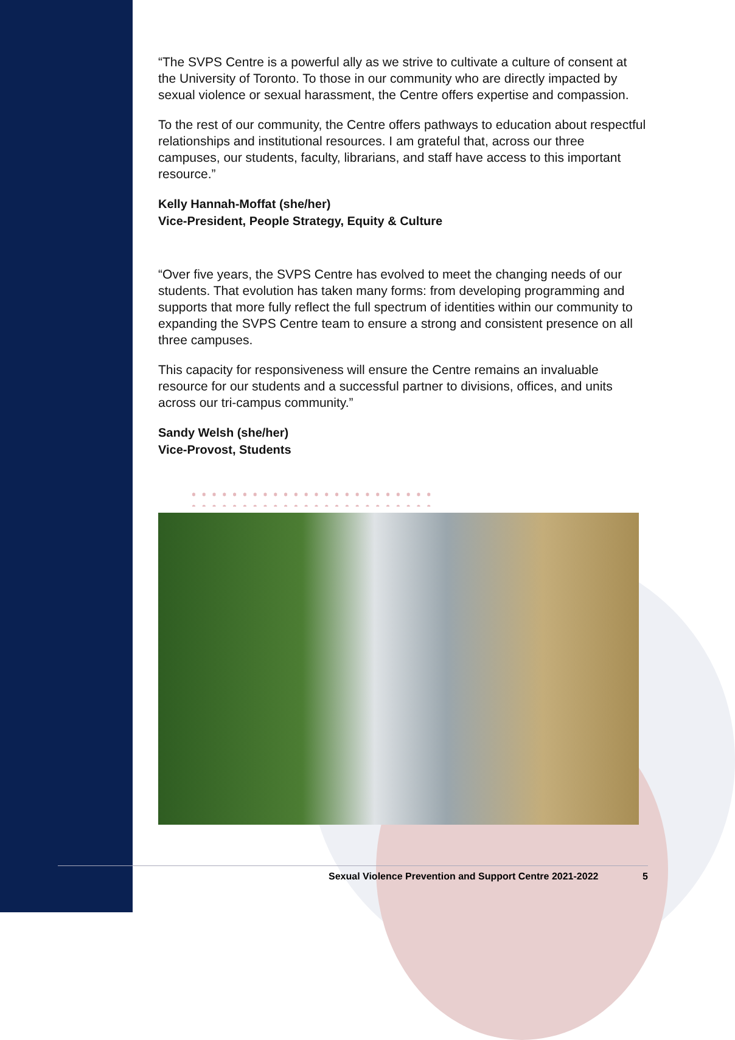“The SVPS Centre is a powerful ally as we strive to cultivate a culture of consent at the University of Toronto. To those in our community who are directly impacted by sexual violence or sexual harassment, the Centre offers expertise and compassion.
To the rest of our community, the Centre offers pathways to education about respectful relationships and institutional resources. I am grateful that, across our three campuses, our students, faculty, librarians, and staff have access to this important resource.”
Kelly Hannah-Moffat (she/her)
Vice-President, People Strategy, Equity & Culture
“Over five years, the SVPS Centre has evolved to meet the changing needs of our students. That evolution has taken many forms: from developing programming and supports that more fully reflect the full spectrum of identities within our community to expanding the SVPS Centre team to ensure a strong and consistent presence on all three campuses.
This capacity for responsiveness will ensure the Centre remains an invaluable resource for our students and a successful partner to divisions, offices, and units across our tri-campus community.”
Sandy Welsh (she/her)
Vice-Provost, Students
Sexual Violence Prevention and Support Centre 2021-2022 5